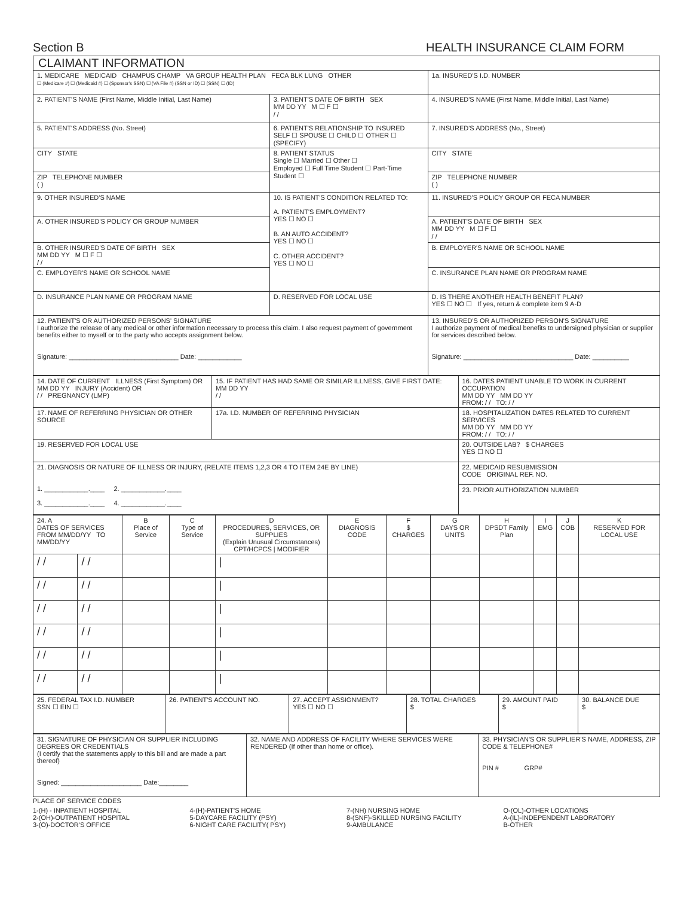Section B HEALTH INSURANCE CLAIM FORM
| CLAIMANT INFORMATION | | | |
| 1. MEDICARE MEDICAID CHAMPUS CHAMP VA GROUP HEALTH PLAN FECA BLK LUNG OTHER ☐ (Medicare #) ☐ (Medicaid #) ☐ (Sponsor's SSN) ☐ (VA File #) (SSN or ID) ☐ (SSN) ☐ (ID) | | | 1a. INSURED'S I.D. NUMBER |
| 2. PATIENT'S NAME (First Name, Middle Initial, Last Name) | 3. PATIENT'S DATE OF BIRTH SEX MM DD YY M ☐ F ☐ / / | 4. INSURED'S NAME (First Name, Middle Initial, Last Name) | |
| 5. PATIENT'S ADDRESS (No. Street) | 6. PATIENT'S RELATIONSHIP TO INSURED SELF ☐ SPOUSE ☐ CHILD ☐ OTHER ☐ (SPECIFY) | | 7. INSURED'S ADDRESS (No., Street) |
| CITY STATE | 8. PATIENT STATUS Single ☐ Married ☐ Other ☐ Employed ☐ Full Time Student ☐ Part-Time Student ☐ | | CITY STATE |
| ZIP TELEPHONE NUMBER ( ) | | | ZIP TELEPHONE NUMBER ( ) |
| 9. OTHER INSURED'S NAME | 10. IS PATIENT'S CONDITION RELATED TO: A. PATIENT'S EMPLOYMENT? YES ☐ NO ☐ B. AN AUTO ACCIDENT? YES ☐ NO ☐ C. OTHER ACCIDENT? YES ☐ NO ☐ | | 11. INSURED'S POLICY GROUP OR FECA NUMBER |
| A. OTHER INSURED'S POLICY OR GROUP NUMBER | | | A. PATIENT'S DATE OF BIRTH SEX MM DD YY M ☐ F ☐ / / |
| B. OTHER INSURED'S DATE OF BIRTH SEX MM DD YY M ☐ F ☐ / / | | | B. EMPLOYER'S NAME OR SCHOOL NAME |
| C. EMPLOYER'S NAME OR SCHOOL NAME | | | C. INSURANCE PLAN NAME OR PROGRAM NAME |
| D. INSURANCE PLAN NAME OR PROGRAM NAME | D. RESERVED FOR LOCAL USE | | D. IS THERE ANOTHER HEALTH BENEFIT PLAN? YES ☐ NO ☐ If yes, return & complete item 9 A-D |
| 12. PATIENT'S OR AUTHORIZED PERSONS' SIGNATURE I authorize the release of any medical or other information necessary to process this claim. I also request payment of government benefits either to myself or to the party who accepts assignment below. Signature: ______________________________ Date: ____________ | | 13. INSURED'S OR AUTHORIZED PERSON'S SIGNATURE I authorize payment of medical benefits to undersigned physician or supplier for services described below. Signature: ______________________________ Date: __________ | |
| 14. DATE OF CURRENT ILLNESS (First Symptom) OR MM DD YY INJURY (Accident) OR / / PREGNANCY (LMP) | 15. IF PATIENT HAS HAD SAME OR SIMILAR ILLNESS, GIVE FIRST DATE: MM DD YY / / | 16. DATES PATIENT UNABLE TO WORK IN CURRENT OCCUPATION MM DD YY MM DD YY FROM: / / TO: / / |
| 17. NAME OF REFERRING PHYSICIAN OR OTHER SOURCE | 17a. I.D. NUMBER OF REFERRING PHYSICIAN | 18. HOSPITALIZATION DATES RELATED TO CURRENT SERVICES MM DD YY MM DD YY FROM: / / TO: / / |
| 19. RESERVED FOR LOCAL USE | | 20. OUTSIDE LAB? $ CHARGES YES ☐ NO ☐ |
| 21. DIAGNOSIS OR NATURE OF ILLNESS OR INJURY, (RELATE ITEMS 1,2,3 OR 4 TO ITEM 24E BY LINE) 1. ____________.____ 2. ____________.____ 3. ____________.____ 4. ____________.____ | | 22. MEDICAID RESUBMISSION CODE ORIGINAL REF. NO. |
| | | 23. PRIOR AUTHORIZATION NUMBER |
| 24. A DATES OF SERVICES FROM MM/DD/YY TO MM/DD/YY | | B Place of Service | C Type of Service | D PROCEDURES, SERVICES, OR SUPPLIES (Explain Unusual Circumstances) CPT/HCPCS / MODIFIER | E DIAGNOSIS CODE | F $ CHARGES | G DAYS OR UNITS | H DPSDT Family Plan | I EMG | J COB | K RESERVED FOR LOCAL USE |
| --- | --- | --- | --- | --- | --- | --- | --- | --- | --- | --- | --- |
| / / | / / | | | / | | | | | | | |
| / / | / / | | | / | | | | | | | |
| / / | / / | | | / | | | | | | | |
| / / | / / | | | / | | | | | | | |
| / / | / / | | | / | | | | | | | |
| / / | / / | | | / | | | | | | | |
| 25. FEDERAL TAX I.D. NUMBER SSN ☐ EIN ☐ | 26. PATIENT'S ACCOUNT NO. | 27. ACCEPT ASSIGNMENT? YES ☐ NO ☐ | 28. TOTAL CHARGES $ | 29. AMOUNT PAID $ | 30. BALANCE DUE $ |
| 31. SIGNATURE OF PHYSICIAN OR SUPPLIER INCLUDING DEGREES OR CREDENTIALS (I certify that the statements apply to this bill and are made a part thereof) Signed: ______________________ Date:________ | 32. NAME AND ADDRESS OF FACILITY WHERE SERVICES WERE RENDERED (If other than home or office). | 33. PHYSICIAN'S OR SUPPLIER'S NAME, ADDRESS, ZIP CODE & TELEPHONE# PIN # GRP# |
PLACE OF SERVICE CODES
1-(H) - INPATIENT HOSPITAL
2-(OH)-OUTPATIENT HOSPITAL
3-(O)-DOCTOR'S OFFICE
4-(H)-PATIENT'S HOME
5-DAYCARE FACILITY (PSY)
6-NIGHT CARE FACILITY( PSY)
7-(NH) NURSING HOME
8-(SNF)-SKILLED NURSING FACILITY
9-AMBULANCE
O-(OL)-OTHER LOCATIONS
A-(IL)-INDEPENDENT LABORATORY
B-OTHER